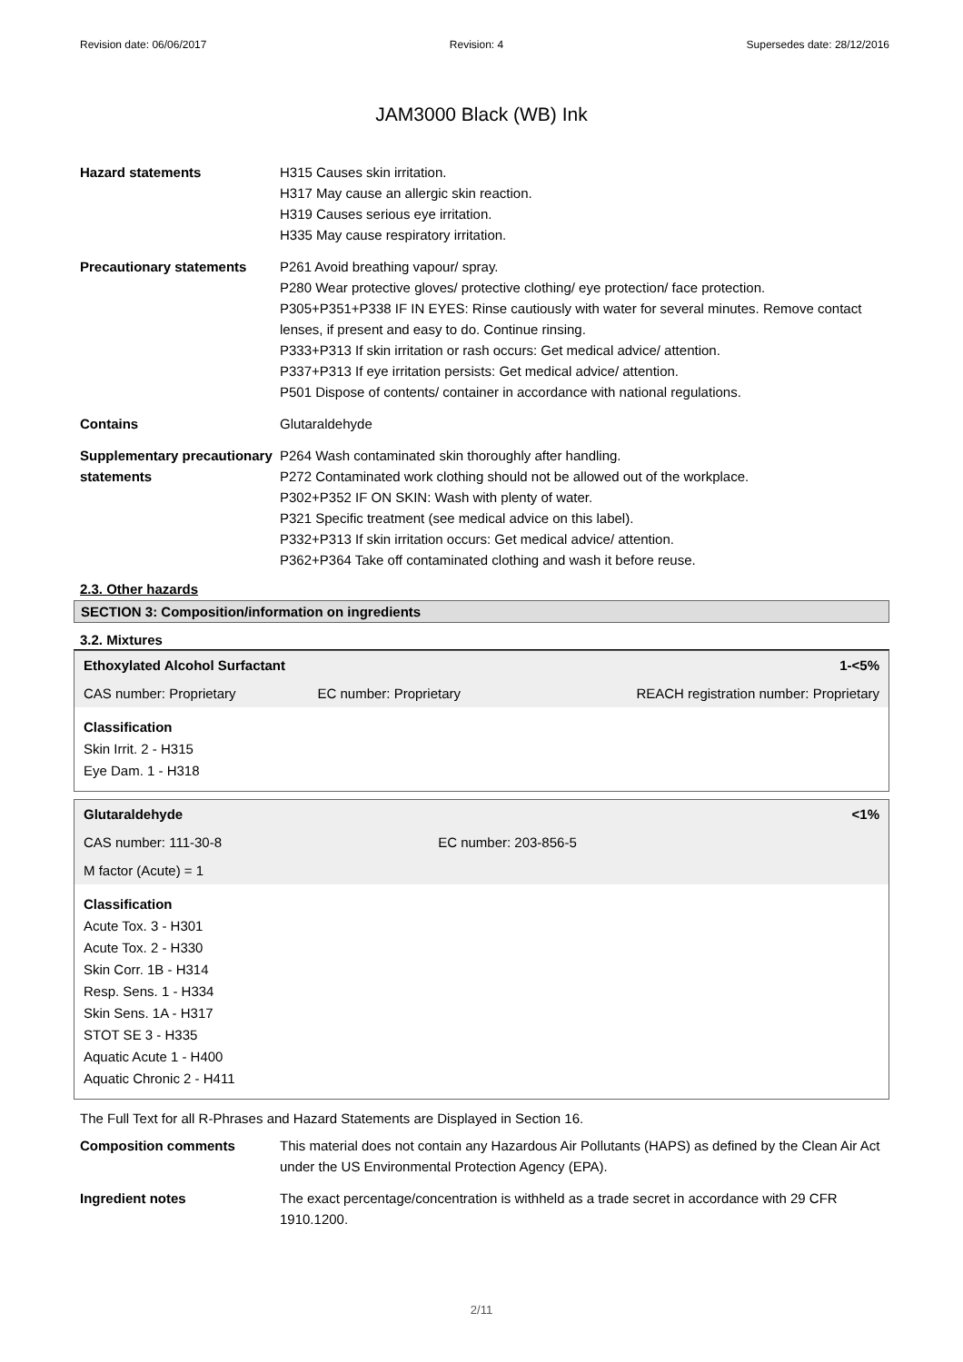Revision date: 06/06/2017 Revision: 4 Supersedes date: 28/12/2016
JAM3000 Black (WB) Ink
Hazard statements H315 Causes skin irritation.
H317 May cause an allergic skin reaction.
H319 Causes serious eye irritation.
H335 May cause respiratory irritation.
Precautionary statements P261 Avoid breathing vapour/ spray.
P280 Wear protective gloves/ protective clothing/ eye protection/ face protection.
P305+P351+P338 IF IN EYES: Rinse cautiously with water for several minutes. Remove contact lenses, if present and easy to do. Continue rinsing.
P333+P313 If skin irritation or rash occurs: Get medical advice/ attention.
P337+P313 If eye irritation persists: Get medical advice/ attention.
P501 Dispose of contents/ container in accordance with national regulations.
Contains Glutaraldehyde
Supplementary precautionary statements
P264 Wash contaminated skin thoroughly after handling.
P272 Contaminated work clothing should not be allowed out of the workplace.
P302+P352 IF ON SKIN: Wash with plenty of water.
P321 Specific treatment (see medical advice on this label).
P332+P313 If skin irritation occurs: Get medical advice/ attention.
P362+P364 Take off contaminated clothing and wash it before reuse.
2.3. Other hazards
SECTION 3: Composition/information on ingredients
3.2. Mixtures
| Ethoxylated Alcohol Surfactant | | 1-<5% |
| CAS number: Proprietary | EC number: Proprietary | REACH registration number: Proprietary |
Classification
Skin Irrit. 2 - H315
Eye Dam. 1 - H318
| Glutaraldehyde | | <1% |
| CAS number: 111-30-8 | EC number: 203-856-5 | |
| M factor (Acute) = 1 | | |
Classification
Acute Tox. 3 - H301
Acute Tox. 2 - H330
Skin Corr. 1B - H314
Resp. Sens. 1 - H334
Skin Sens. 1A - H317
STOT SE 3 - H335
Aquatic Acute 1 - H400
Aquatic Chronic 2 - H411
The Full Text for all R-Phrases and Hazard Statements are Displayed in Section 16.
Composition comments This material does not contain any Hazardous Air Pollutants (HAPS) as defined by the Clean Air Act under the US Environmental Protection Agency (EPA).
Ingredient notes The exact percentage/concentration is withheld as a trade secret in accordance with 29 CFR 1910.1200.
2/11